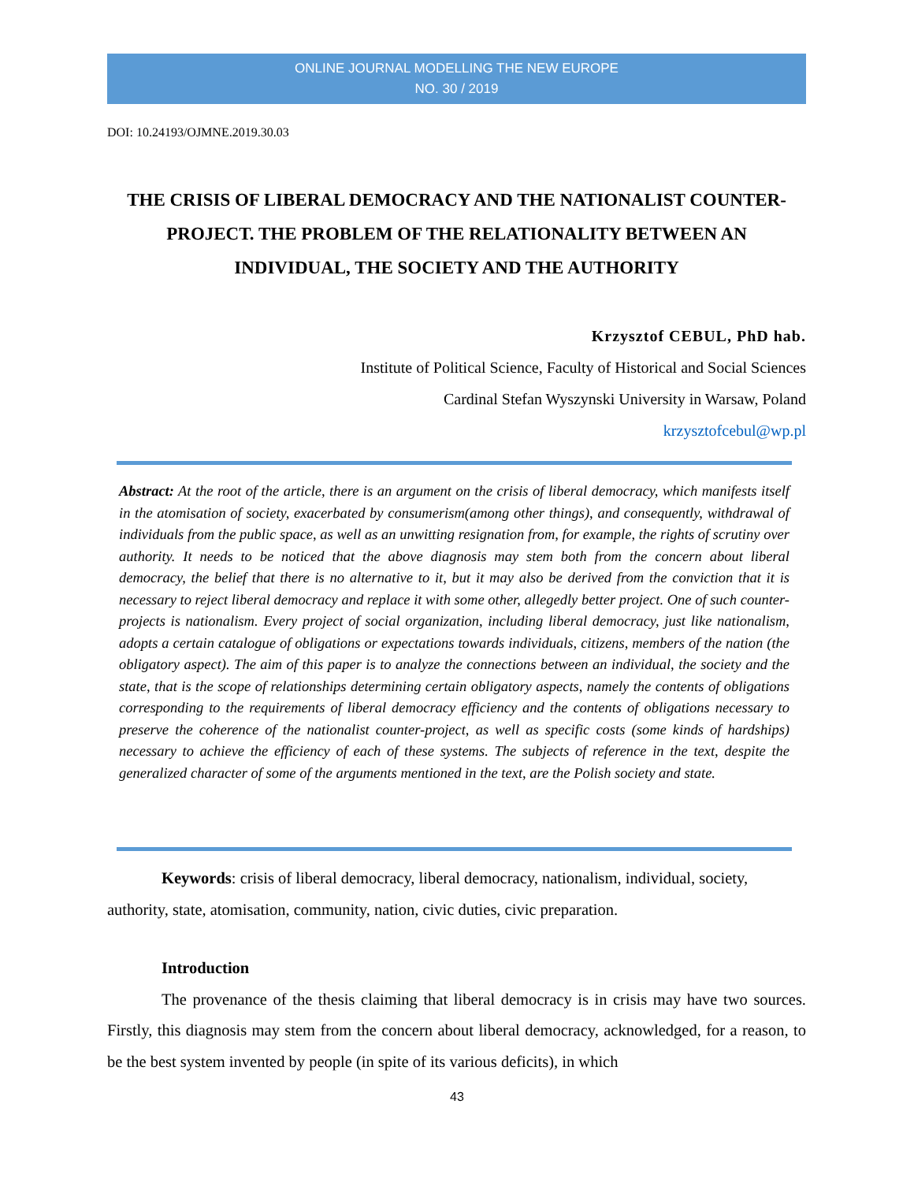ONLINE JOURNAL MODELLING THE NEW EUROPE
NO. 30 / 2019
DOI: 10.24193/OJMNE.2019.30.03
THE CRISIS OF LIBERAL DEMOCRACY AND THE NATIONALIST COUNTER-PROJECT. THE PROBLEM OF THE RELATIONALITY BETWEEN AN INDIVIDUAL, THE SOCIETY AND THE AUTHORITY
Krzysztof CEBUL, PhD hab.
Institute of Political Science, Faculty of Historical and Social Sciences
Cardinal Stefan Wyszynski University in Warsaw, Poland
krzysztofcebul@wp.pl
Abstract: At the root of the article, there is an argument on the crisis of liberal democracy, which manifests itself in the atomisation of society, exacerbated by consumerism(among other things), and consequently, withdrawal of individuals from the public space, as well as an unwitting resignation from, for example, the rights of scrutiny over authority. It needs to be noticed that the above diagnosis may stem both from the concern about liberal democracy, the belief that there is no alternative to it, but it may also be derived from the conviction that it is necessary to reject liberal democracy and replace it with some other, allegedly better project. One of such counter-projects is nationalism. Every project of social organization, including liberal democracy, just like nationalism, adopts a certain catalogue of obligations or expectations towards individuals, citizens, members of the nation (the obligatory aspect). The aim of this paper is to analyze the connections between an individual, the society and the state, that is the scope of relationships determining certain obligatory aspects, namely the contents of obligations corresponding to the requirements of liberal democracy efficiency and the contents of obligations necessary to preserve the coherence of the nationalist counter-project, as well as specific costs (some kinds of hardships) necessary to achieve the efficiency of each of these systems. The subjects of reference in the text, despite the generalized character of some of the arguments mentioned in the text, are the Polish society and state.
Keywords: crisis of liberal democracy, liberal democracy, nationalism, individual, society, authority, state, atomisation, community, nation, civic duties, civic preparation.
Introduction
The provenance of the thesis claiming that liberal democracy is in crisis may have two sources. Firstly, this diagnosis may stem from the concern about liberal democracy, acknowledged, for a reason, to be the best system invented by people (in spite of its various deficits), in which
43